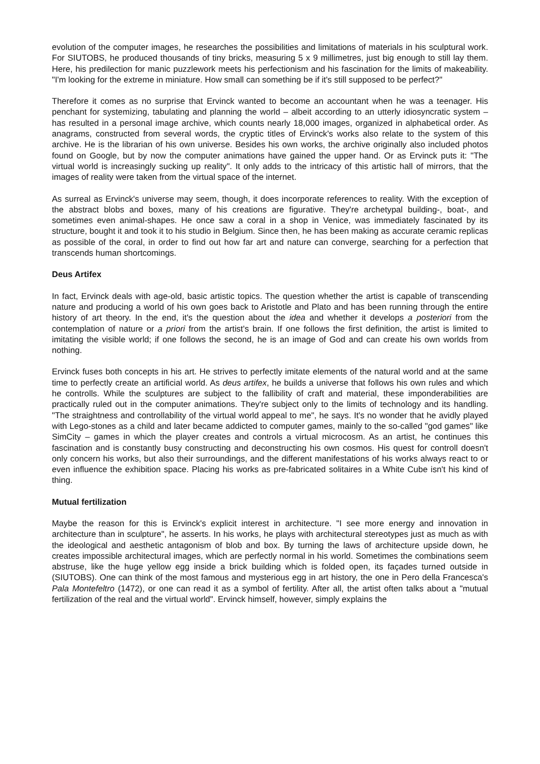evolution of the computer images, he researches the possibilities and limitations of materials in his sculptural work. For SIUTOBS, he produced thousands of tiny bricks, measuring 5 x 9 millimetres, just big enough to still lay them. Here, his predilection for manic puzzlework meets his perfectionism and his fascination for the limits of makeability. "I'm looking for the extreme in miniature. How small can something be if it's still supposed to be perfect?"
Therefore it comes as no surprise that Ervinck wanted to become an accountant when he was a teenager. His penchant for systemizing, tabulating and planning the world – albeit according to an utterly idiosyncratic system – has resulted in a personal image archive, which counts nearly 18,000 images, organized in alphabetical order. As anagrams, constructed from several words, the cryptic titles of Ervinck's works also relate to the system of this archive. He is the librarian of his own universe. Besides his own works, the archive originally also included photos found on Google, but by now the computer animations have gained the upper hand. Or as Ervinck puts it: "The virtual world is increasingly sucking up reality". It only adds to the intricacy of this artistic hall of mirrors, that the images of reality were taken from the virtual space of the internet.
As surreal as Ervinck's universe may seem, though, it does incorporate references to reality. With the exception of the abstract blobs and boxes, many of his creations are figurative. They're archetypal building-, boat-, and sometimes even animal-shapes. He once saw a coral in a shop in Venice, was immediately fascinated by its structure, bought it and took it to his studio in Belgium. Since then, he has been making as accurate ceramic replicas as possible of the coral, in order to find out how far art and nature can converge, searching for a perfection that transcends human shortcomings.
Deus Artifex
In fact, Ervinck deals with age-old, basic artistic topics. The question whether the artist is capable of transcending nature and producing a world of his own goes back to Aristotle and Plato and has been running through the entire history of art theory. In the end, it's the question about the idea and whether it develops a posteriori from the contemplation of nature or a priori from the artist's brain. If one follows the first definition, the artist is limited to imitating the visible world; if one follows the second, he is an image of God and can create his own worlds from nothing.
Ervinck fuses both concepts in his art. He strives to perfectly imitate elements of the natural world and at the same time to perfectly create an artificial world. As deus artifex, he builds a universe that follows his own rules and which he controlls. While the sculptures are subject to the fallibility of craft and material, these imponderabilities are practically ruled out in the computer animations. They're subject only to the limits of technology and its handling. "The straightness and controllability of the virtual world appeal to me", he says. It's no wonder that he avidly played with Lego-stones as a child and later became addicted to computer games, mainly to the so-called "god games" like SimCity – games in which the player creates and controls a virtual microcosm. As an artist, he continues this fascination and is constantly busy constructing and deconstructing his own cosmos. His quest for controll doesn't only concern his works, but also their surroundings, and the different manifestations of his works always react to or even influence the exhibition space. Placing his works as pre-fabricated solitaires in a White Cube isn't his kind of thing.
Mutual fertilization
Maybe the reason for this is Ervinck's explicit interest in architecture. "I see more energy and innovation in architecture than in sculpture", he asserts. In his works, he plays with architectural stereotypes just as much as with the ideological and aesthetic antagonism of blob and box. By turning the laws of architecture upside down, he creates impossible architectural images, which are perfectly normal in his world. Sometimes the combinations seem abstruse, like the huge yellow egg inside a brick building which is folded open, its façades turned outside in (SIUTOBS). One can think of the most famous and mysterious egg in art history, the one in Pero della Francesca's Pala Montefeltro (1472), or one can read it as a symbol of fertility. After all, the artist often talks about a "mutual fertilization of the real and the virtual world". Ervinck himself, however, simply explains the